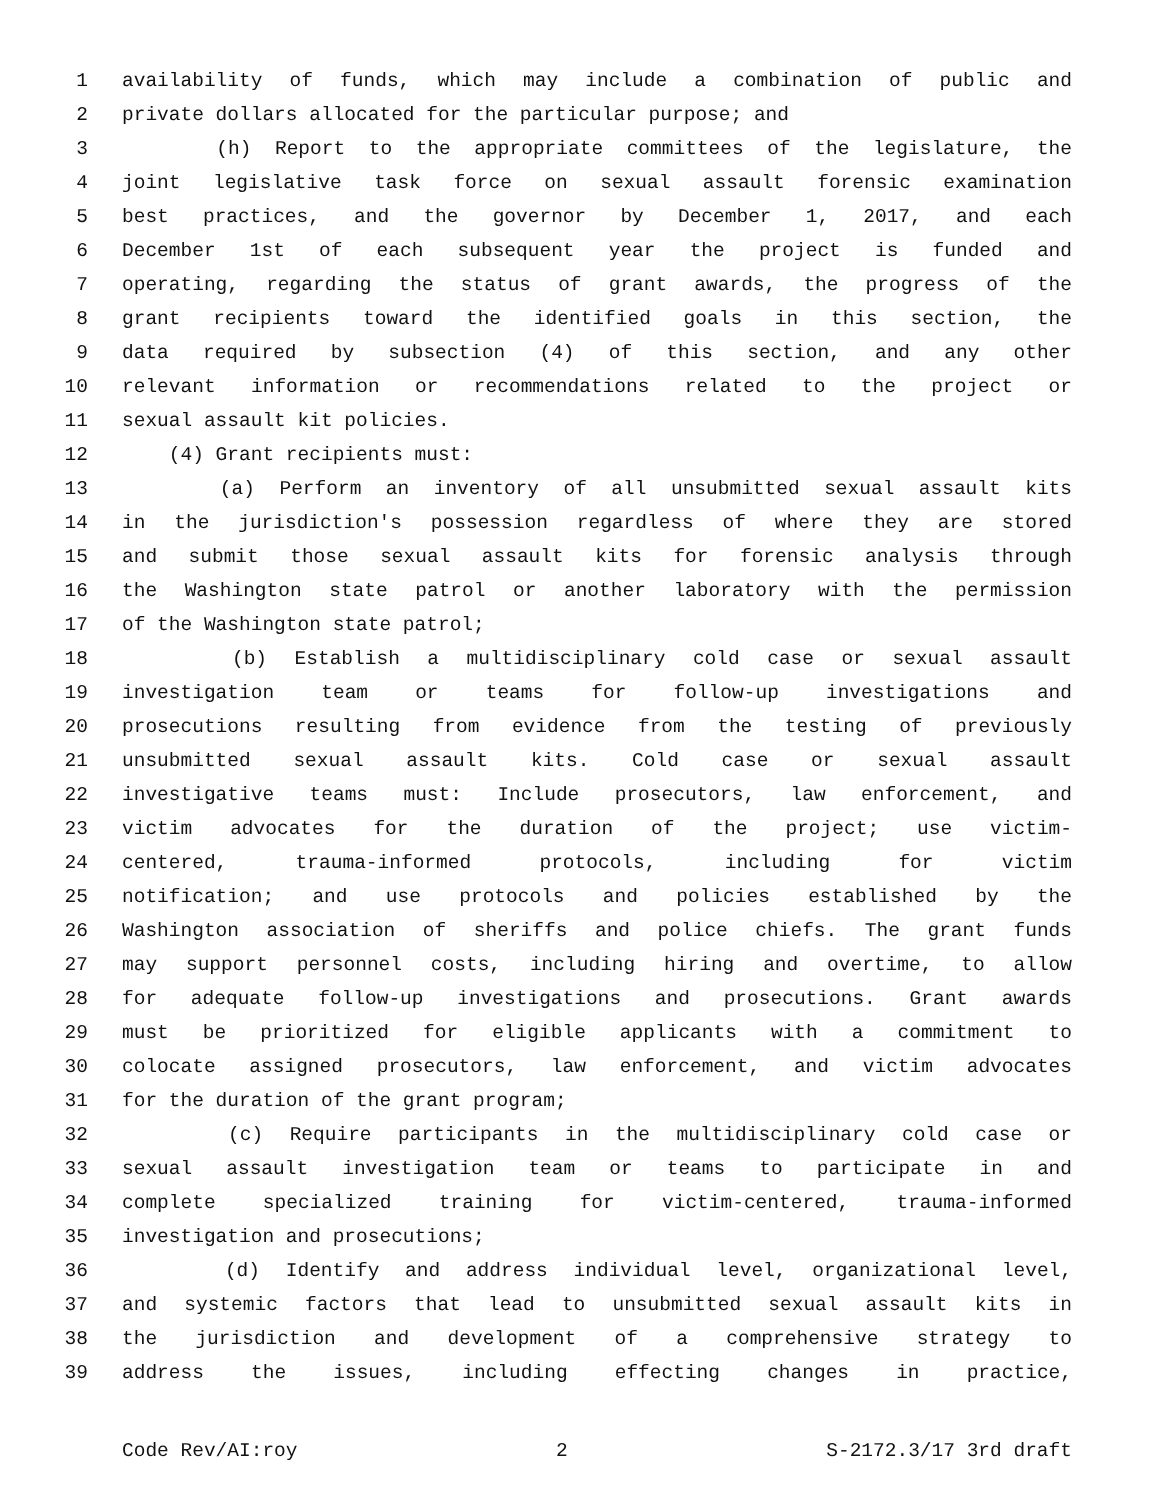1 availability of funds, which may include a combination of public and
2 private dollars allocated for the particular purpose; and
3 (h) Report to the appropriate committees of the legislature, the
4 joint legislative task force on sexual assault forensic examination
5 best practices, and the governor by December 1, 2017, and each
6 December 1st of each subsequent year the project is funded and
7 operating, regarding the status of grant awards, the progress of the
8 grant recipients toward the identified goals in this section, the
9 data required by subsection (4) of this section, and any other
10 relevant information or recommendations related to the project or
11 sexual assault kit policies.
12 (4) Grant recipients must:
13 (a) Perform an inventory of all unsubmitted sexual assault kits
14 in the jurisdiction's possession regardless of where they are stored
15 and submit those sexual assault kits for forensic analysis through
16 the Washington state patrol or another laboratory with the permission
17 of the Washington state patrol;
18 (b) Establish a multidisciplinary cold case or sexual assault
19 investigation team or teams for follow-up investigations and
20 prosecutions resulting from evidence from the testing of previously
21 unsubmitted sexual assault kits. Cold case or sexual assault
22 investigative teams must: Include prosecutors, law enforcement, and
23 victim advocates for the duration of the project; use victim-
24 centered, trauma-informed protocols, including for victim
25 notification; and use protocols and policies established by the
26 Washington association of sheriffs and police chiefs. The grant funds
27 may support personnel costs, including hiring and overtime, to allow
28 for adequate follow-up investigations and prosecutions. Grant awards
29 must be prioritized for eligible applicants with a commitment to
30 colocate assigned prosecutors, law enforcement, and victim advocates
31 for the duration of the grant program;
32 (c) Require participants in the multidisciplinary cold case or
33 sexual assault investigation team or teams to participate in and
34 complete specialized training for victim-centered, trauma-informed
35 investigation and prosecutions;
36 (d) Identify and address individual level, organizational level,
37 and systemic factors that lead to unsubmitted sexual assault kits in
38 the jurisdiction and development of a comprehensive strategy to
39 address the issues, including effecting changes in practice,
Code Rev/AI:roy 2 S-2172.3/17 3rd draft